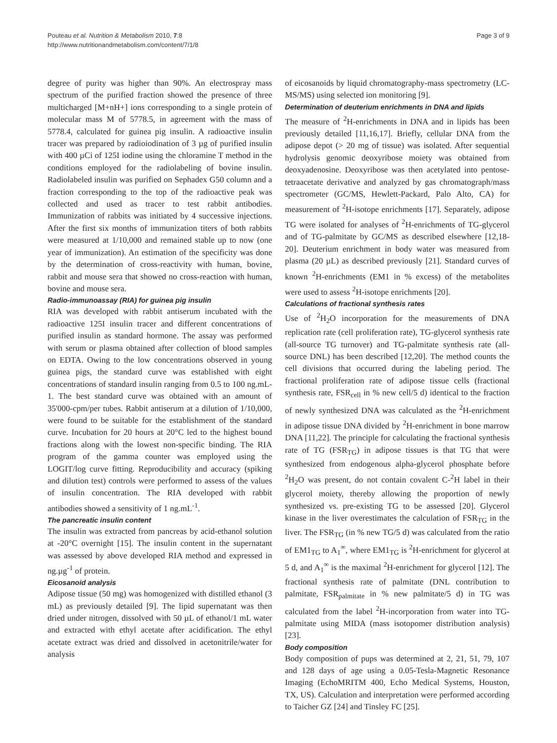Pouteau et al. Nutrition & Metabolism 2010, 7:8
http://www.nutritionandmetabolism.com/content/7/1/8
Page 3 of 9
degree of purity was higher than 90%. An electrospray mass spectrum of the purified fraction showed the presence of three multicharged [M+nH+] ions corresponding to a single protein of molecular mass M of 5778.5, in agreement with the mass of 5778.4, calculated for guinea pig insulin. A radioactive insulin tracer was prepared by radioiodination of 3 µg of purified insulin with 400 µCi of 125I iodine using the chloramine T method in the conditions employed for the radiolabeling of bovine insulin. Radiolabeled insulin was purified on Sephadex G50 column and a fraction corresponding to the top of the radioactive peak was collected and used as tracer to test rabbit antibodies. Immunization of rabbits was initiated by 4 successive injections. After the first six months of immunization titers of both rabbits were measured at 1/10,000 and remained stable up to now (one year of immunization). An estimation of the specificity was done by the determination of cross-reactivity with human, bovine, rabbit and mouse sera that showed no cross-reaction with human, bovine and mouse sera.
Radio-immunoassay (RIA) for guinea pig insulin
RIA was developed with rabbit antiserum incubated with the radioactive 125I insulin tracer and different concentrations of purified insulin as standard hormone. The assay was performed with serum or plasma obtained after collection of blood samples on EDTA. Owing to the low concentrations observed in young guinea pigs, the standard curve was established with eight concentrations of standard insulin ranging from 0.5 to 100 ng.mL-1. The best standard curve was obtained with an amount of 35'000-cpm/per tubes. Rabbit antiserum at a dilution of 1/10,000, were found to be suitable for the establishment of the standard curve. Incubation for 20 hours at 20°C led to the highest bound fractions along with the lowest non-specific binding. The RIA program of the gamma counter was employed using the LOGIT/log curve fitting. Reproducibility and accuracy (spiking and dilution test) controls were performed to assess of the values of insulin concentration. The RIA developed with rabbit antibodies showed a sensitivity of 1 ng.mL<sup>-1</sup>.
The pancreatic insulin content
The insulin was extracted from pancreas by acid-ethanol solution at -20°C overnight [15]. The insulin content in the supernatant was assessed by above developed RIA method and expressed in ng.µg<sup>-1</sup> of protein.
Eicosanoid analysis
Adipose tissue (50 mg) was homogenized with distilled ethanol (3 mL) as previously detailed [9]. The lipid supernatant was then dried under nitrogen, dissolved with 50 µL of ethanol/1 mL water and extracted with ethyl acetate after acidification. The ethyl acetate extract was dried and dissolved in acetonitrile/water for analysis
of eicosanoids by liquid chromatography-mass spectrometry (LC-MS/MS) using selected ion monitoring [9].
Determination of deuterium enrichments in DNA and lipids
The measure of <sup>2</sup>H-enrichments in DNA and in lipids has been previously detailed [11,16,17]. Briefly, cellular DNA from the adipose depot (> 20 mg of tissue) was isolated. After sequential hydrolysis genomic deoxyribose moiety was obtained from deoxyadenosine. Deoxyribose was then acetylated into pentose-tetraacetate derivative and analyzed by gas chromatograph/mass spectrometer (GC/MS, Hewlett-Packard, Palo Alto, CA) for measurement of <sup>2</sup>H-isotope enrichments [17]. Separately, adipose TG were isolated for analyses of <sup>2</sup>H-enrichments of TG-glycerol and of TG-palmitate by GC/MS as described elsewhere [12,18-20]. Deuterium enrichment in body water was measured from plasma (20 µL) as described previously [21]. Standard curves of known <sup>2</sup>H-enrichments (EM1 in % excess) of the metabolites were used to assess <sup>2</sup>H-isotope enrichments [20].
Calculations of fractional synthesis rates
Use of <sup>2</sup>H<sub>2</sub>O incorporation for the measurements of DNA replication rate (cell proliferation rate), TG-glycerol synthesis rate (all-source TG turnover) and TG-palmitate synthesis rate (all-source DNL) has been described [12,20]. The method counts the cell divisions that occurred during the labeling period. The fractional proliferation rate of adipose tissue cells (fractional synthesis rate, FSR<sub>cell</sub> in % new cell/5 d) identical to the fraction of newly synthesized DNA was calculated as the <sup>2</sup>H-enrichment in adipose tissue DNA divided by <sup>2</sup>H-enrichment in bone marrow DNA [11,22]. The principle for calculating the fractional synthesis rate of TG (FSR<sub>TG</sub>) in adipose tissues is that TG that were synthesized from endogenous alpha-glycerol phosphate before <sup>2</sup>H<sub>2</sub>O was present, do not contain covalent C-<sup>2</sup>H label in their glycerol moiety, thereby allowing the proportion of newly synthesized vs. pre-existing TG to be assessed [20]. Glycerol kinase in the liver overestimates the calculation of FSR<sub>TG</sub> in the liver. The FSR<sub>TG</sub> (in % new TG/5 d) was calculated from the ratio of EM1<sub>TG</sub> to A<sub>1</sub><sup>∞</sup>, where EM1<sub>TG</sub> is <sup>2</sup>H-enrichment for glycerol at 5 d, and A<sub>1</sub><sup>∞</sup> is the maximal <sup>2</sup>H-enrichment for glycerol [12]. The fractional synthesis rate of palmitate (DNL contribution to palmitate, FSR<sub>palmitate</sub> in % new palmitate/5 d) in TG was calculated from the label <sup>2</sup>H-incorporation from water into TG-palmitate using MIDA (mass isotopomer distribution analysis) [23].
Body composition
Body composition of pups was determined at 2, 21, 51, 79, 107 and 128 days of age using a 0.05-Tesla-Magnetic Resonance Imaging (EchoMRITM 400, Echo Medical Systems, Houston, TX, US). Calculation and interpretation were performed according to Taicher GZ [24] and Tinsley FC [25].